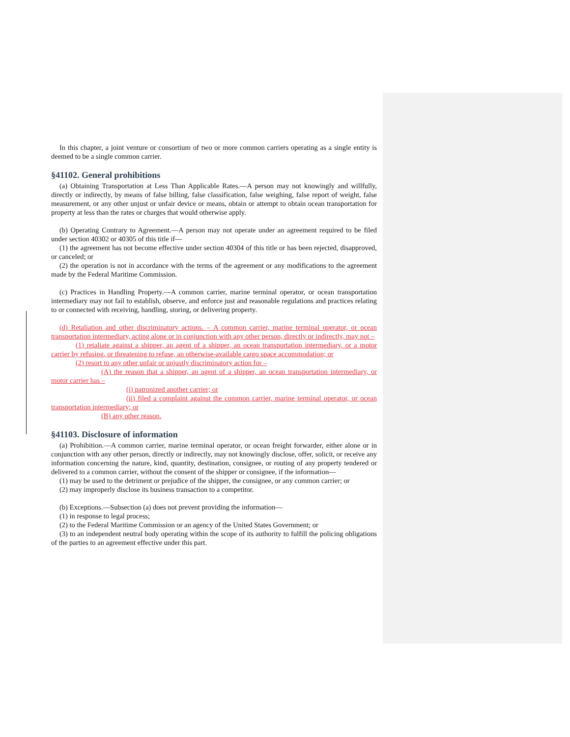In this chapter, a joint venture or consortium of two or more common carriers operating as a single entity is deemed to be a single common carrier.
§41102. General prohibitions
(a) Obtaining Transportation at Less Than Applicable Rates.—A person may not knowingly and willfully, directly or indirectly, by means of false billing, false classification, false weighing, false report of weight, false measurement, or any other unjust or unfair device or means, obtain or attempt to obtain ocean transportation for property at less than the rates or charges that would otherwise apply.
(b) Operating Contrary to Agreement.—A person may not operate under an agreement required to be filed under section 40302 or 40305 of this title if—
(1) the agreement has not become effective under section 40304 of this title or has been rejected, disapproved, or canceled; or
(2) the operation is not in accordance with the terms of the agreement or any modifications to the agreement made by the Federal Maritime Commission.
(c) Practices in Handling Property.—A common carrier, marine terminal operator, or ocean transportation intermediary may not fail to establish, observe, and enforce just and reasonable regulations and practices relating to or connected with receiving, handling, storing, or delivering property.
(d) Retaliation and other discriminatory actions. – A common carrier, marine terminal operator, or ocean transportation intermediary, acting alone or in conjunction with any other person, directly or indirectly, may not –
(1) retaliate against a shipper, an agent of a shipper, an ocean transportation intermediary, or a motor carrier by refusing, or threatening to refuse, an otherwise-available cargo space accommodation; or
(2) resort to any other unfair or unjustly discriminatory action for –
(A) the reason that a shipper, an agent of a shipper, an ocean transportation intermediary, or motor carrier has –
(i) patronized another carrier; or
(ii) filed a complaint against the common carrier, marine terminal operator, or ocean transportation intermediary; or
(B) any other reason.
§41103. Disclosure of information
(a) Prohibition.—A common carrier, marine terminal operator, or ocean freight forwarder, either alone or in conjunction with any other person, directly or indirectly, may not knowingly disclose, offer, solicit, or receive any information concerning the nature, kind, quantity, destination, consignee, or routing of any property tendered or delivered to a common carrier, without the consent of the shipper or consignee, if the information—
(1) may be used to the detriment or prejudice of the shipper, the consignee, or any common carrier; or
(2) may improperly disclose its business transaction to a competitor.
(b) Exceptions.—Subsection (a) does not prevent providing the information—
(1) in response to legal process;
(2) to the Federal Maritime Commission or an agency of the United States Government; or
(3) to an independent neutral body operating within the scope of its authority to fulfill the policing obligations of the parties to an agreement effective under this part.